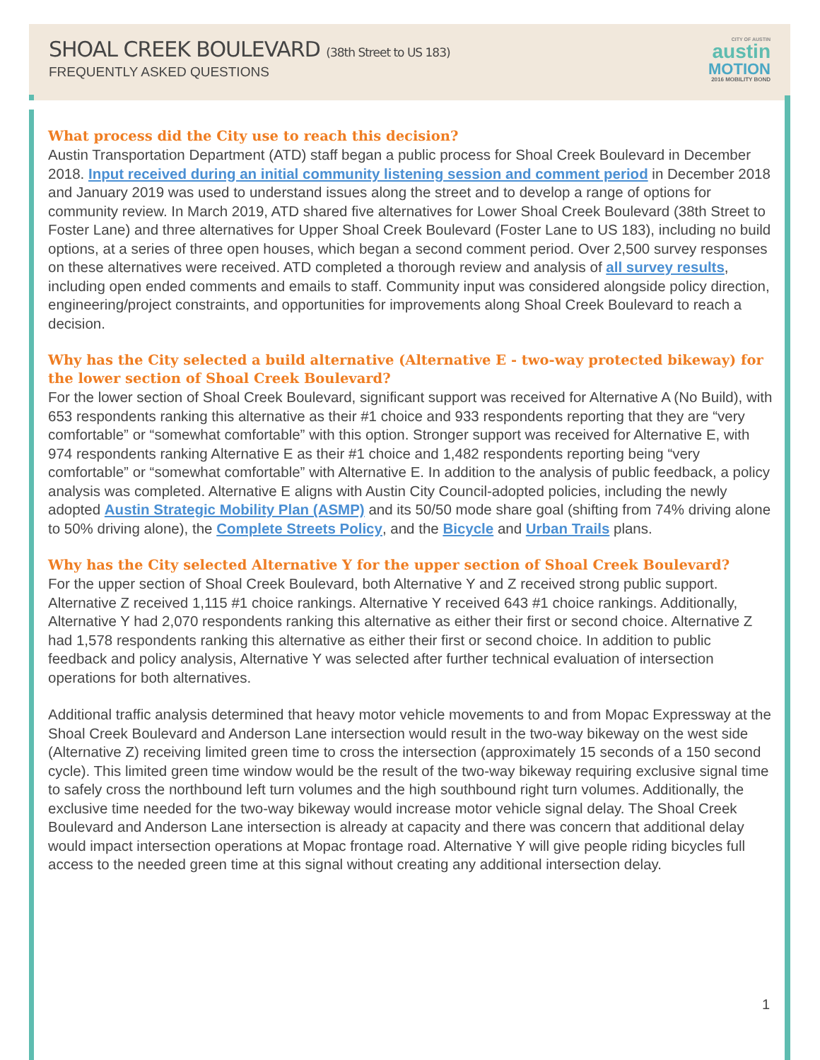SHOAL CREEK BOULEVARD (38th Street to US 183)
FREQUENTLY ASKED QUESTIONS
CITY OF AUSTIN
austin
MOTION
2016 MOBILITY BOND
What process did the City use to reach this decision?
Austin Transportation Department (ATD) staff began a public process for Shoal Creek Boulevard in December 2018. Input received during an initial community listening session and comment period in December 2018 and January 2019 was used to understand issues along the street and to develop a range of options for community review. In March 2019, ATD shared five alternatives for Lower Shoal Creek Boulevard (38th Street to Foster Lane) and three alternatives for Upper Shoal Creek Boulevard (Foster Lane to US 183), including no build options, at a series of three open houses, which began a second comment period. Over 2,500 survey responses on these alternatives were received. ATD completed a thorough review and analysis of all survey results, including open ended comments and emails to staff. Community input was considered alongside policy direction, engineering/project constraints, and opportunities for improvements along Shoal Creek Boulevard to reach a decision.
Why has the City selected a build alternative (Alternative E - two-way protected bikeway) for the lower section of Shoal Creek Boulevard?
For the lower section of Shoal Creek Boulevard, significant support was received for Alternative A (No Build), with 653 respondents ranking this alternative as their #1 choice and 933 respondents reporting that they are “very comfortable” or “somewhat comfortable” with this option. Stronger support was received for Alternative E, with 974 respondents ranking Alternative E as their #1 choice and 1,482 respondents reporting being “very comfortable” or “somewhat comfortable” with Alternative E. In addition to the analysis of public feedback, a policy analysis was completed. Alternative E aligns with Austin City Council-adopted policies, including the newly adopted Austin Strategic Mobility Plan (ASMP) and its 50/50 mode share goal (shifting from 74% driving alone to 50% driving alone), the Complete Streets Policy, and the Bicycle and Urban Trails plans.
Why has the City selected Alternative Y for the upper section of Shoal Creek Boulevard?
For the upper section of Shoal Creek Boulevard, both Alternative Y and Z received strong public support. Alternative Z received 1,115 #1 choice rankings. Alternative Y received 643 #1 choice rankings. Additionally, Alternative Y had 2,070 respondents ranking this alternative as either their first or second choice. Alternative Z had 1,578 respondents ranking this alternative as either their first or second choice. In addition to public feedback and policy analysis, Alternative Y was selected after further technical evaluation of intersection operations for both alternatives.
Additional traffic analysis determined that heavy motor vehicle movements to and from Mopac Expressway at the Shoal Creek Boulevard and Anderson Lane intersection would result in the two-way bikeway on the west side (Alternative Z) receiving limited green time to cross the intersection (approximately 15 seconds of a 150 second cycle). This limited green time window would be the result of the two-way bikeway requiring exclusive signal time to safely cross the northbound left turn volumes and the high southbound right turn volumes. Additionally, the exclusive time needed for the two-way bikeway would increase motor vehicle signal delay. The Shoal Creek Boulevard and Anderson Lane intersection is already at capacity and there was concern that additional delay would impact intersection operations at Mopac frontage road. Alternative Y will give people riding bicycles full access to the needed green time at this signal without creating any additional intersection delay.
1